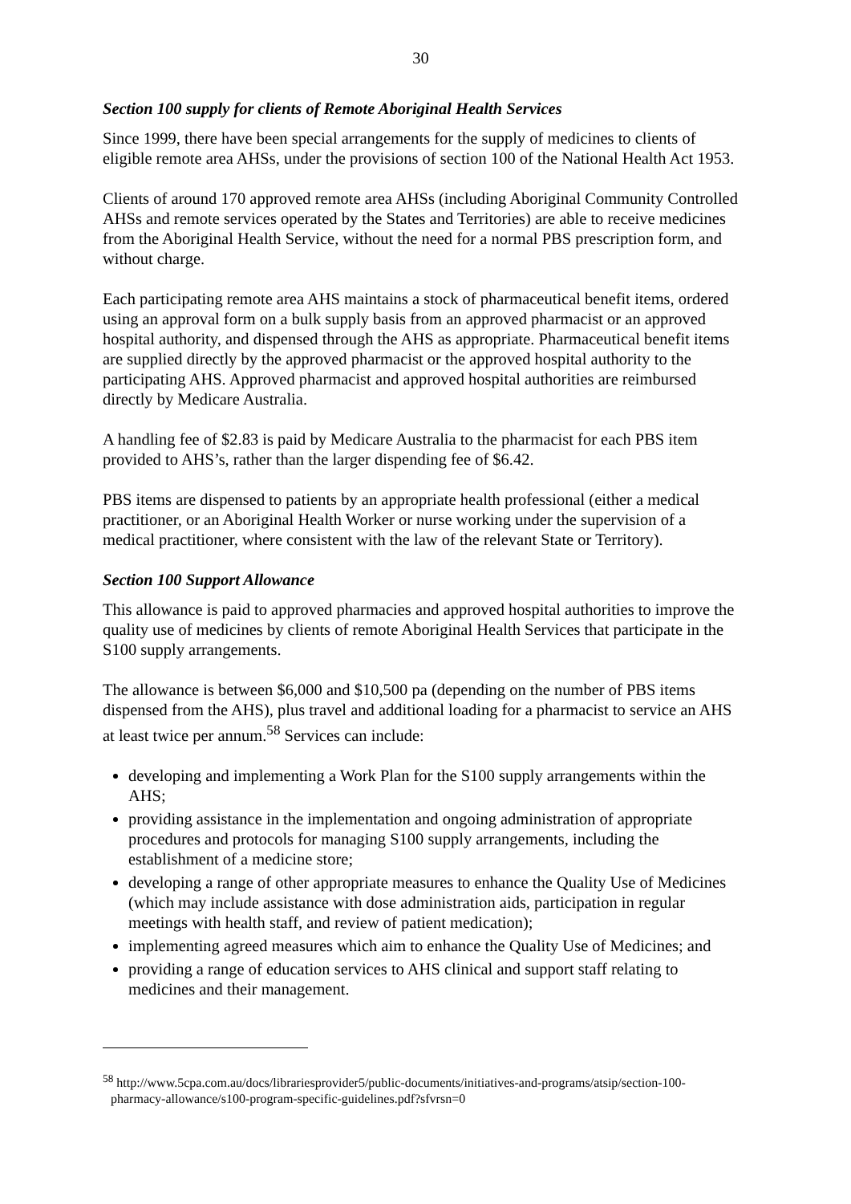30
Section 100 supply for clients of Remote Aboriginal Health Services
Since 1999, there have been special arrangements for the supply of medicines to clients of eligible remote area AHSs, under the provisions of section 100 of the National Health Act 1953.
Clients of around 170 approved remote area AHSs (including Aboriginal Community Controlled AHSs and remote services operated by the States and Territories) are able to receive medicines from the Aboriginal Health Service, without the need for a normal PBS prescription form, and without charge.
Each participating remote area AHS maintains a stock of pharmaceutical benefit items, ordered using an approval form on a bulk supply basis from an approved pharmacist or an approved hospital authority, and dispensed through the AHS as appropriate. Pharmaceutical benefit items are supplied directly by the approved pharmacist or the approved hospital authority to the participating AHS. Approved pharmacist and approved hospital authorities are reimbursed directly by Medicare Australia.
A handling fee of $2.83 is paid by Medicare Australia to the pharmacist for each PBS item provided to AHS’s, rather than the larger dispending fee of $6.42.
PBS items are dispensed to patients by an appropriate health professional (either a medical practitioner, or an Aboriginal Health Worker or nurse working under the supervision of a medical practitioner, where consistent with the law of the relevant State or Territory).
Section 100 Support Allowance
This allowance is paid to approved pharmacies and approved hospital authorities to improve the quality use of medicines by clients of remote Aboriginal Health Services that participate in the S100 supply arrangements.
The allowance is between $6,000 and $10,500 pa (depending on the number of PBS items dispensed from the AHS), plus travel and additional loading for a pharmacist to service an AHS at least twice per annum.<sup>58</sup> Services can include:
developing and implementing a Work Plan for the S100 supply arrangements within the AHS;
providing assistance in the implementation and ongoing administration of appropriate procedures and protocols for managing S100 supply arrangements, including the establishment of a medicine store;
developing a range of other appropriate measures to enhance the Quality Use of Medicines (which may include assistance with dose administration aids, participation in regular meetings with health staff, and review of patient medication);
implementing agreed measures which aim to enhance the Quality Use of Medicines; and
providing a range of education services to AHS clinical and support staff relating to medicines and their management.
<sup>58</sup> http://www.5cpa.com.au/docs/librariesprovider5/public-documents/initiatives-and-programs/atsip/section-100-pharmacy-allowance/s100-program-specific-guidelines.pdf?sfvrsn=0